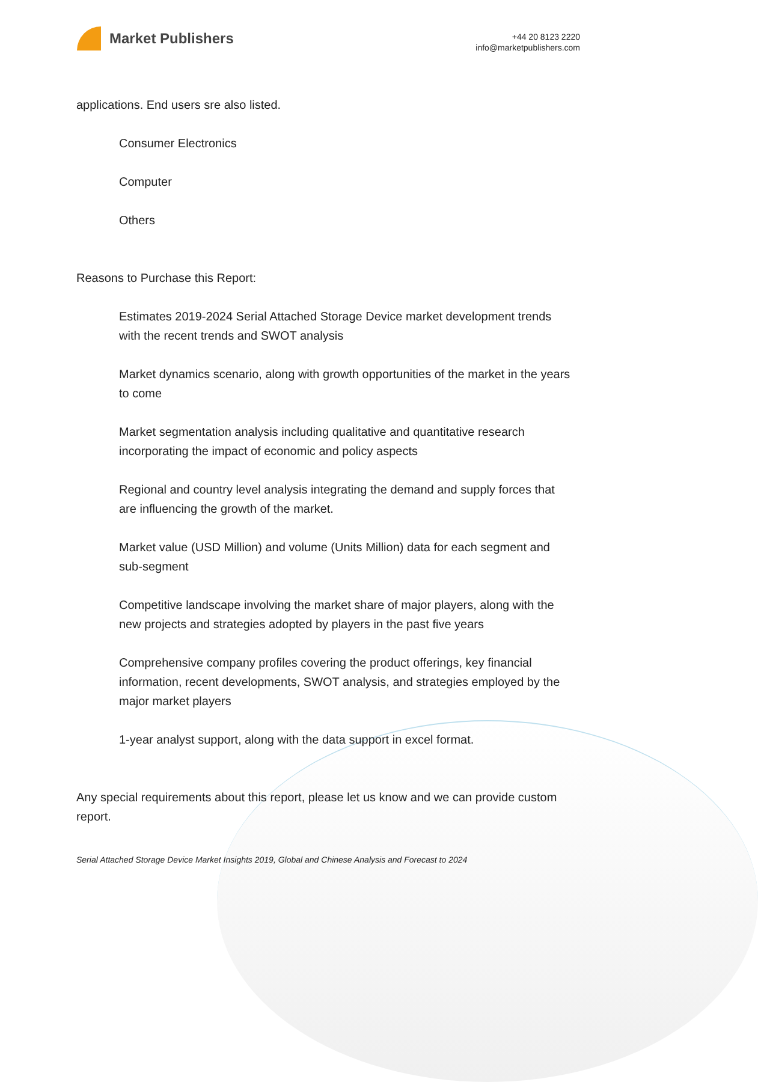Market Publishers
+44 20 8123 2220
info@marketpublishers.com
applications. End users sre also listed.
Consumer Electronics
Computer
Others
Reasons to Purchase this Report:
Estimates 2019-2024 Serial Attached Storage Device market development trends with the recent trends and SWOT analysis
Market dynamics scenario, along with growth opportunities of the market in the years to come
Market segmentation analysis including qualitative and quantitative research incorporating the impact of economic and policy aspects
Regional and country level analysis integrating the demand and supply forces that are influencing the growth of the market.
Market value (USD Million) and volume (Units Million) data for each segment and sub-segment
Competitive landscape involving the market share of major players, along with the new projects and strategies adopted by players in the past five years
Comprehensive company profiles covering the product offerings, key financial information, recent developments, SWOT analysis, and strategies employed by the major market players
1-year analyst support, along with the data support in excel format.
Any special requirements about this report, please let us know and we can provide custom report.
Serial Attached Storage Device Market Insights 2019, Global and Chinese Analysis and Forecast to 2024